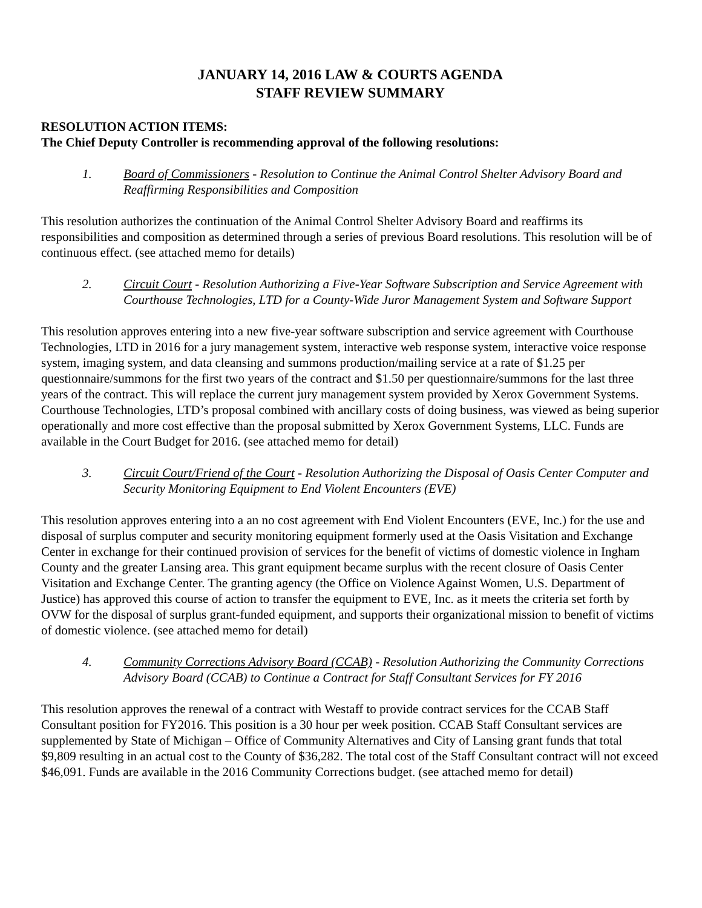JANUARY 14, 2016 LAW & COURTS AGENDA
STAFF REVIEW SUMMARY
RESOLUTION ACTION ITEMS:
The Chief Deputy Controller is recommending approval of the following resolutions:
1. Board of Commissioners - Resolution to Continue the Animal Control Shelter Advisory Board and Reaffirming Responsibilities and Composition
This resolution authorizes the continuation of the Animal Control Shelter Advisory Board and reaffirms its responsibilities and composition as determined through a series of previous Board resolutions. This resolution will be of continuous effect. (see attached memo for details)
2. Circuit Court - Resolution Authorizing a Five-Year Software Subscription and Service Agreement with Courthouse Technologies, LTD for a County-Wide Juror Management System and Software Support
This resolution approves entering into a new five-year software subscription and service agreement with Courthouse Technologies, LTD in 2016 for a jury management system, interactive web response system, interactive voice response system, imaging system, and data cleansing and summons production/mailing service at a rate of $1.25 per questionnaire/summons for the first two years of the contract and $1.50 per questionnaire/summons for the last three years of the contract. This will replace the current jury management system provided by Xerox Government Systems. Courthouse Technologies, LTD’s proposal combined with ancillary costs of doing business, was viewed as being superior operationally and more cost effective than the proposal submitted by Xerox Government Systems, LLC. Funds are available in the Court Budget for 2016. (see attached memo for detail)
3. Circuit Court/Friend of the Court - Resolution Authorizing the Disposal of Oasis Center Computer and Security Monitoring Equipment to End Violent Encounters (EVE)
This resolution approves entering into a an no cost agreement with End Violent Encounters (EVE, Inc.) for the use and disposal of surplus computer and security monitoring equipment formerly used at the Oasis Visitation and Exchange Center in exchange for their continued provision of services for the benefit of victims of domestic violence in Ingham County and the greater Lansing area. This grant equipment became surplus with the recent closure of Oasis Center Visitation and Exchange Center. The granting agency (the Office on Violence Against Women, U.S. Department of Justice) has approved this course of action to transfer the equipment to EVE, Inc. as it meets the criteria set forth by OVW for the disposal of surplus grant-funded equipment, and supports their organizational mission to benefit of victims of domestic violence. (see attached memo for detail)
4. Community Corrections Advisory Board (CCAB) - Resolution Authorizing the Community Corrections Advisory Board (CCAB) to Continue a Contract for Staff Consultant Services for FY 2016
This resolution approves the renewal of a contract with Westaff to provide contract services for the CCAB Staff Consultant position for FY2016. This position is a 30 hour per week position. CCAB Staff Consultant services are supplemented by State of Michigan – Office of Community Alternatives and City of Lansing grant funds that total $9,809 resulting in an actual cost to the County of $36,282. The total cost of the Staff Consultant contract will not exceed $46,091. Funds are available in the 2016 Community Corrections budget. (see attached memo for detail)